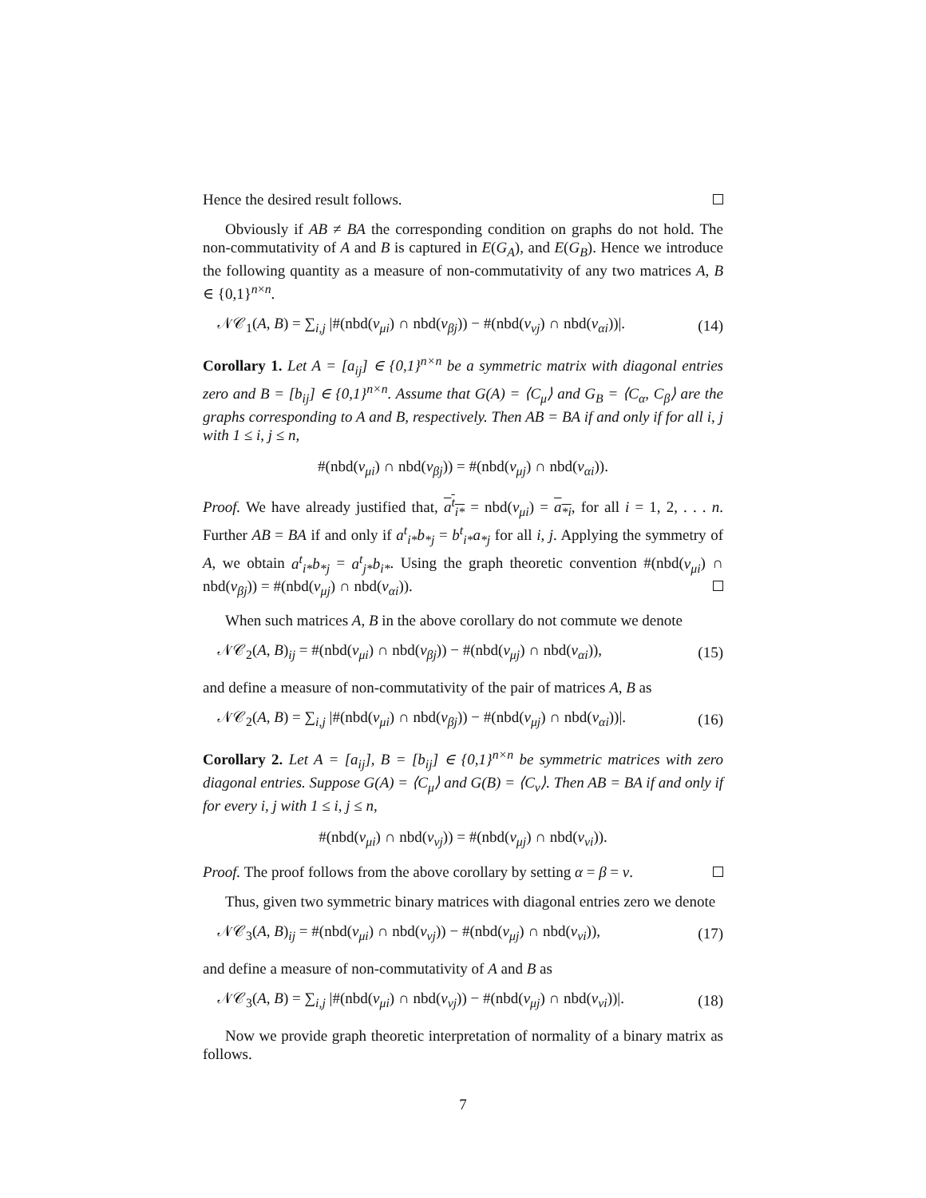Hence the desired result follows.
Obviously if AB ≠ BA the corresponding condition on graphs do not hold. The non-commutativity of A and B is captured in E(G<sub>A</sub>), and E(G<sub>B</sub>). Hence we introduce the following quantity as a measure of non-commutativity of any two matrices A, B ∈ {0,1}<sup>n×n</sup>.
𝒩𝒞<sub>1</sub>(A, B) = ∑<sub>i,j</sub> |#(nbd(v<sub>μi</sub>) ∩ nbd(v<sub>βj</sub>)) − #(nbd(v<sub>νj</sub>) ∩ nbd(v<sub>αi</sub>))|. (14)
Corollary 1. Let A = [a<sub>ij</sub>] ∈ {0,1}<sup>n×n</sup> be a symmetric matrix with diagonal entries zero and B = [b<sub>ij</sub>] ∈ {0,1}<sup>n×n</sup>. Assume that G(A) = ⟨C<sub>μ</sub>⟩ and G<sub>B</sub> = ⟨C<sub>α</sub>, C<sub>β</sub>⟩ are the graphs corresponding to A and B, respectively. Then AB = BA if and only if for all i, j with 1 ≤ i, j ≤ n,
#(nbd(v<sub>μi</sub>) ∩ nbd(v<sub>βj</sub>)) = #(nbd(v<sub>μj</sub>) ∩ nbd(v<sub>αi</sub>)).
Proof. We have already justified that, a<sup>t</sup><sub>i*</sub> = nbd(v<sub>μi</sub>) = a<sub>*i</sub>, for all i = 1, 2, . . . n. Further AB = BA if and only if a<sup>t</sup><sub>i*</sub>b<sub>*j</sub> = b<sup>t</sup><sub>i*</sub>a<sub>*j</sub> for all i, j. Applying the symmetry of A, we obtain a<sup>t</sup><sub>i*</sub>b<sub>*j</sub> = a<sup>t</sup><sub>j*</sub>b<sub>i*</sub>. Using the graph theoretic convention #(nbd(v<sub>μi</sub>) ∩ nbd(v<sub>βj</sub>)) = #(nbd(v<sub>μj</sub>) ∩ nbd(v<sub>αi</sub>)).
When such matrices A, B in the above corollary do not commute we denote
𝒩𝒞<sub>2</sub>(A, B)<sub>ij</sub> = #(nbd(v<sub>μi</sub>) ∩ nbd(v<sub>βj</sub>)) − #(nbd(v<sub>μj</sub>) ∩ nbd(v<sub>αi</sub>)), (15)
and define a measure of non-commutativity of the pair of matrices A, B as
𝒩𝒞<sub>2</sub>(A, B) = ∑<sub>i,j</sub> |#(nbd(v<sub>μi</sub>) ∩ nbd(v<sub>βj</sub>)) − #(nbd(v<sub>μj</sub>) ∩ nbd(v<sub>αi</sub>))|. (16)
Corollary 2. Let A = [a<sub>ij</sub>], B = [b<sub>ij</sub>] ∈ {0,1}<sup>n×n</sup> be symmetric matrices with zero diagonal entries. Suppose G(A) = ⟨C<sub>μ</sub>⟩ and G(B) = ⟨C<sub>ν</sub>⟩. Then AB = BA if and only if for every i, j with 1 ≤ i, j ≤ n,
#(nbd(v<sub>μi</sub>) ∩ nbd(v<sub>νj</sub>)) = #(nbd(v<sub>μj</sub>) ∩ nbd(v<sub>νi</sub>)).
Proof. The proof follows from the above corollary by setting α = β = ν.
Thus, given two symmetric binary matrices with diagonal entries zero we denote
𝒩𝒞<sub>3</sub>(A, B)<sub>ij</sub> = #(nbd(v<sub>μi</sub>) ∩ nbd(v<sub>νj</sub>)) − #(nbd(v<sub>μj</sub>) ∩ nbd(v<sub>νi</sub>)), (17)
and define a measure of non-commutativity of A and B as
𝒩𝒞<sub>3</sub>(A, B) = ∑<sub>i,j</sub> |#(nbd(v<sub>μi</sub>) ∩ nbd(v<sub>νj</sub>)) − #(nbd(v<sub>μj</sub>) ∩ nbd(v<sub>νi</sub>))|. (18)
Now we provide graph theoretic interpretation of normality of a binary matrix as follows.
7